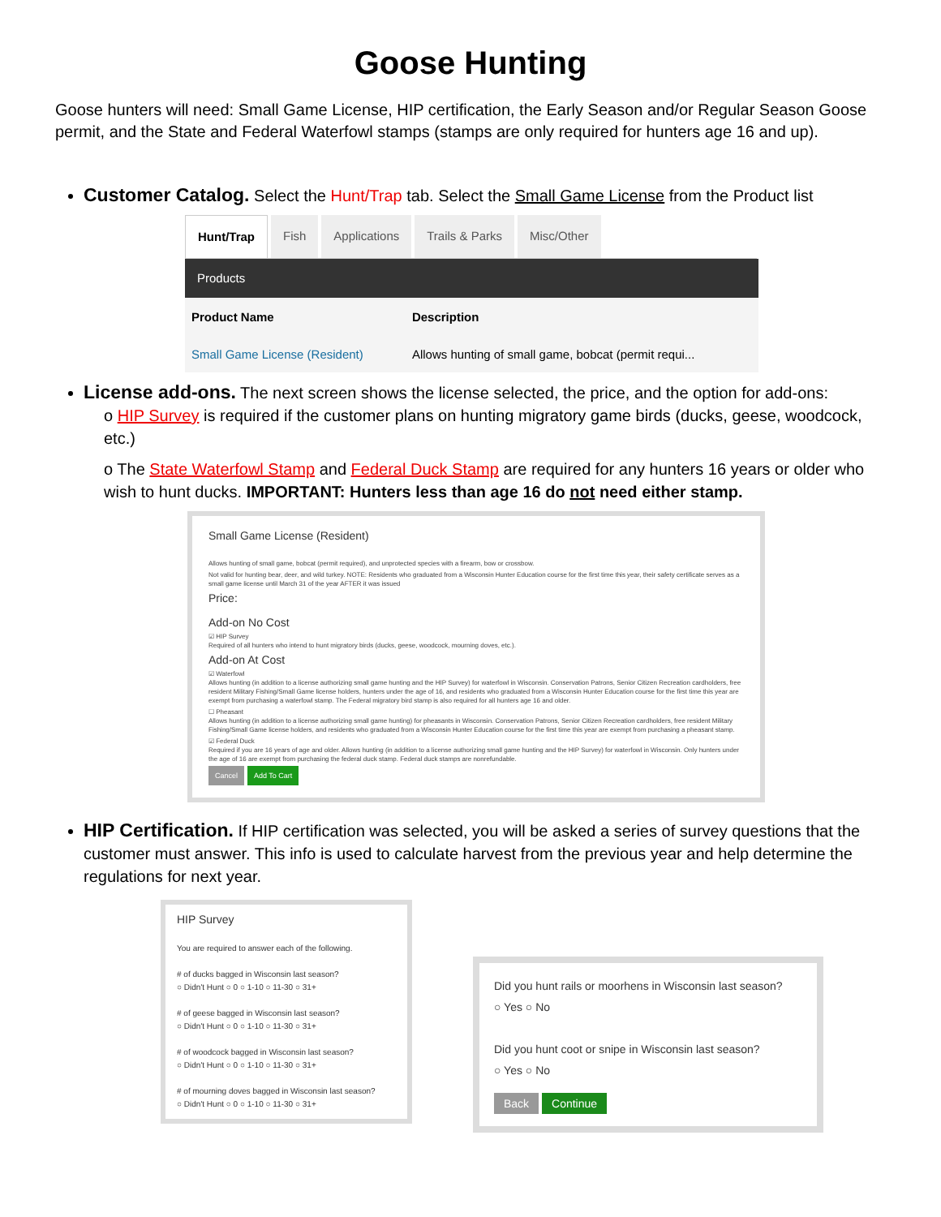Goose Hunting
Goose hunters will need: Small Game License, HIP certification, the Early Season and/or Regular Season Goose permit, and the State and Federal Waterfowl stamps (stamps are only required for hunters age 16 and up).
Customer Catalog. Select the Hunt/Trap tab. Select the Small Game License from the Product list
Hunt/Trap Fish Applications Trails & Parks Misc/Other
| Products | |
| --- | --- |
| Product Name | Description |
| Small Game License (Resident) | Allows hunting of small game, bobcat (permit requi... |
License add-ons. The next screen shows the license selected, the price, and the option for add-ons:
o HIP Survey is required if the customer plans on hunting migratory game birds (ducks, geese, woodcock, etc.)
o The State Waterfowl Stamp and Federal Duck Stamp are required for any hunters 16 years or older who wish to hunt ducks. IMPORTANT: Hunters less than age 16 do not need either stamp.
Small Game License (Resident)
Allows hunting of small game, bobcat (permit required), and unprotected species with a firearm, bow or crossbow.
Not valid for hunting bear, deer, and wild turkey. NOTE: Residents who graduated from a Wisconsin Hunter Education course for the first time this year, their safety certificate serves as a small game license until March 31 of the year AFTER it was issued
Price:
Add-on No Cost
☑ HIP Survey
Required of all hunters who intend to hunt migratory birds (ducks, geese, woodcock, mourning doves, etc.).
Add-on At Cost
☑ Waterfowl
Allows hunting (in addition to a license authorizing small game hunting and the HIP Survey) for waterfowl in Wisconsin. Conservation Patrons, Senior Citizen Recreation cardholders, free resident Military Fishing/Small Game license holders, hunters under the age of 16, and residents who graduated from a Wisconsin Hunter Education course for the first time this year are exempt from purchasing a waterfowl stamp. The Federal migratory bird stamp is also required for all hunters age 16 and older.
☐ Pheasant
Allows hunting (in addition to a license authorizing small game hunting) for pheasants in Wisconsin. Conservation Patrons, Senior Citizen Recreation cardholders, free resident Military Fishing/Small Game license holders, and residents who graduated from a Wisconsin Hunter Education course for the first time this year are exempt from purchasing a pheasant stamp.
☑ Federal Duck
Required if you are 16 years of age and older. Allows hunting (in addition to a license authorizing small game hunting and the HIP Survey) for waterfowl in Wisconsin. Only hunters under the age of 16 are exempt from purchasing the federal duck stamp. Federal duck stamps are nonrefundable.
Cancel Add To Cart
HIP Certification. If HIP certification was selected, you will be asked a series of survey questions that the customer must answer. This info is used to calculate harvest from the previous year and help determine the regulations for next year.
HIP Survey
You are required to answer each of the following.
# of ducks bagged in Wisconsin last season?
○ Didn't Hunt ○ 0 ○ 1-10 ○ 11-30 ○ 31+
# of geese bagged in Wisconsin last season?
○ Didn't Hunt ○ 0 ○ 1-10 ○ 11-30 ○ 31+
# of woodcock bagged in Wisconsin last season?
○ Didn't Hunt ○ 0 ○ 1-10 ○ 11-30 ○ 31+
# of mourning doves bagged in Wisconsin last season?
○ Didn't Hunt ○ 0 ○ 1-10 ○ 11-30 ○ 31+
Did you hunt rails or moorhens in Wisconsin last season?
○ Yes ○ No
Did you hunt coot or snipe in Wisconsin last season?
○ Yes ○ No
Back Continue